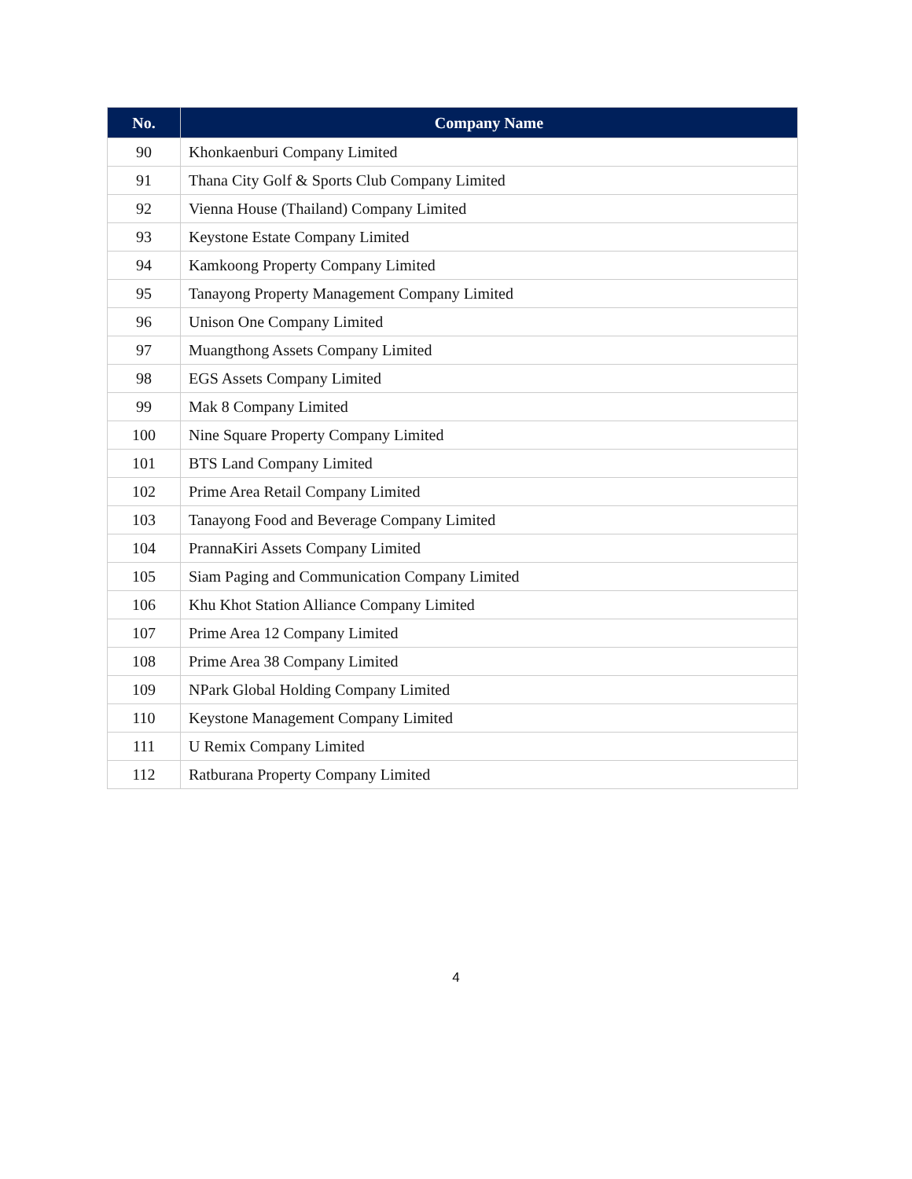| No. | Company Name |
| --- | --- |
| 90 | Khonkaenburi Company Limited |
| 91 | Thana City Golf & Sports Club Company Limited |
| 92 | Vienna House (Thailand) Company Limited |
| 93 | Keystone Estate Company Limited |
| 94 | Kamkoong Property Company Limited |
| 95 | Tanayong Property Management Company Limited |
| 96 | Unison One Company Limited |
| 97 | Muangthong Assets Company Limited |
| 98 | EGS Assets Company Limited |
| 99 | Mak 8 Company Limited |
| 100 | Nine Square Property Company Limited |
| 101 | BTS Land Company Limited |
| 102 | Prime Area Retail Company Limited |
| 103 | Tanayong Food and Beverage Company Limited |
| 104 | PrannaKiri Assets Company Limited |
| 105 | Siam Paging and Communication Company Limited |
| 106 | Khu Khot Station Alliance Company Limited |
| 107 | Prime Area 12 Company Limited |
| 108 | Prime Area 38 Company Limited |
| 109 | NPark Global Holding Company Limited |
| 110 | Keystone Management Company Limited |
| 111 | U Remix Company Limited |
| 112 | Ratburana Property Company Limited |
4